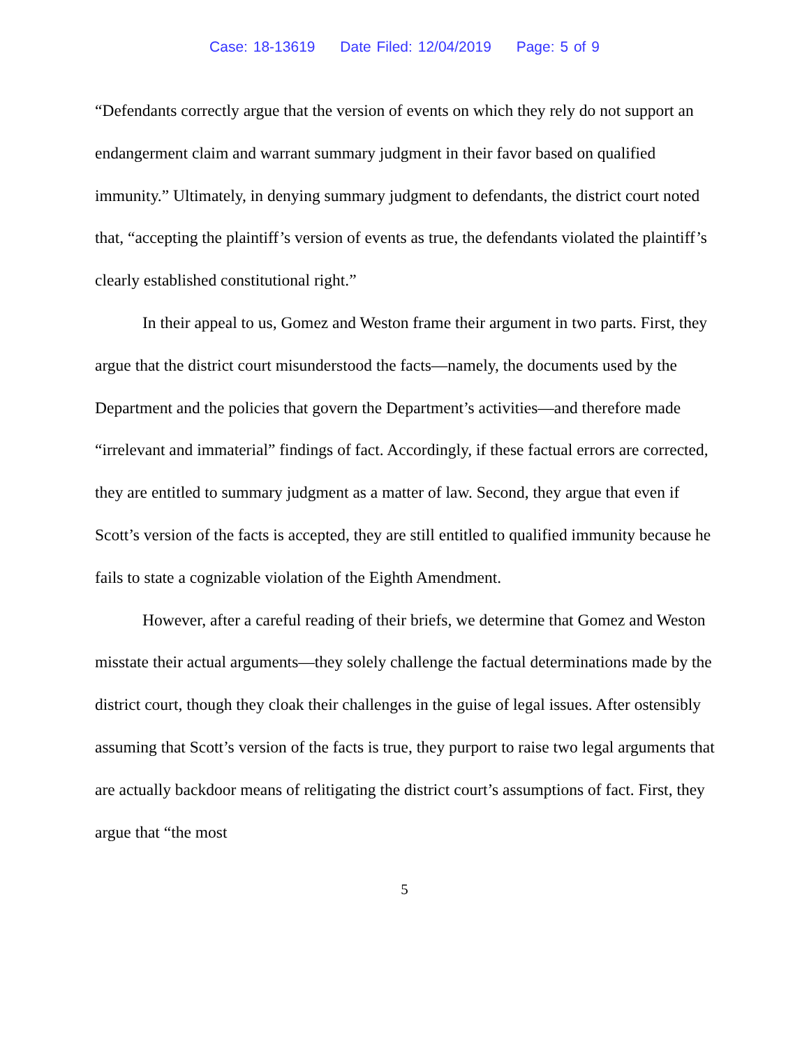Case: 18-13619 Date Filed: 12/04/2019 Page: 5 of 9
“Defendants correctly argue that the version of events on which they rely do not support an endangerment claim and warrant summary judgment in their favor based on qualified immunity.” Ultimately, in denying summary judgment to defendants, the district court noted that, “accepting the plaintiff’s version of events as true, the defendants violated the plaintiff’s clearly established constitutional right.”
In their appeal to us, Gomez and Weston frame their argument in two parts. First, they argue that the district court misunderstood the facts—namely, the documents used by the Department and the policies that govern the Department’s activities—and therefore made “irrelevant and immaterial” findings of fact. Accordingly, if these factual errors are corrected, they are entitled to summary judgment as a matter of law. Second, they argue that even if Scott’s version of the facts is accepted, they are still entitled to qualified immunity because he fails to state a cognizable violation of the Eighth Amendment.
However, after a careful reading of their briefs, we determine that Gomez and Weston misstate their actual arguments—they solely challenge the factual determinations made by the district court, though they cloak their challenges in the guise of legal issues. After ostensibly assuming that Scott’s version of the facts is true, they purport to raise two legal arguments that are actually backdoor means of relitigating the district court’s assumptions of fact. First, they argue that “the most
5